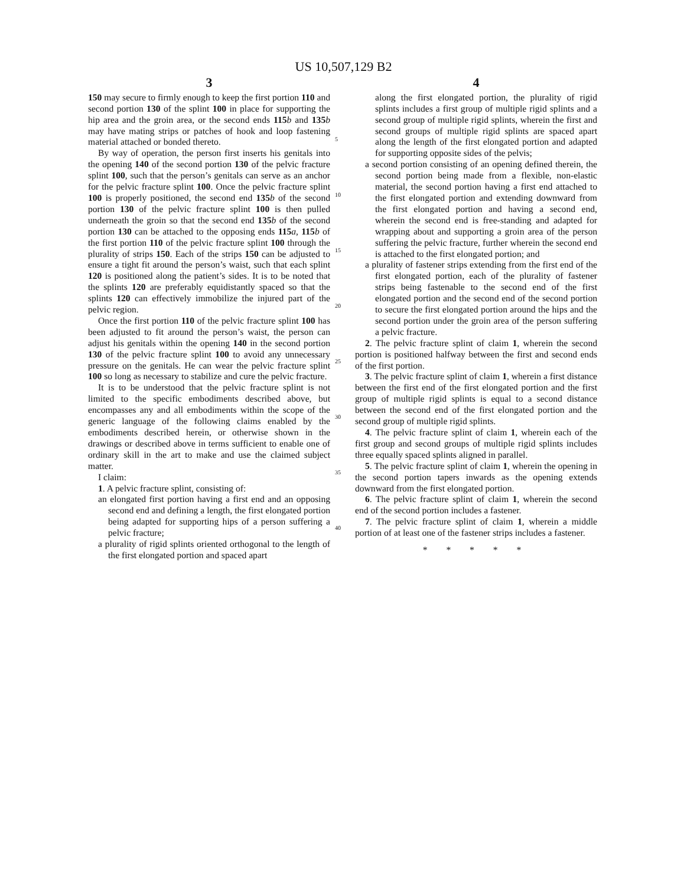US 10,507,129 B2
3
150 may secure to firmly enough to keep the first portion 110 and second portion 130 of the splint 100 in place for supporting the hip area and the groin area, or the second ends 115 b and 135 b may have mating strips or patches of hook and loop fastening material attached or bonded thereto.
By way of operation, the person first inserts his genitals into the opening 140 of the second portion 130 of the pelvic fracture splint 100, such that the person’s genitals can serve as an anchor for the pelvic fracture splint 100. Once the pelvic fracture splint 100 is properly positioned, the second end 135 b of the second portion 130 of the pelvic fracture splint 100 is then pulled underneath the groin so that the second end 135 b of the second portion 130 can be attached to the opposing ends 115 a, 115 b of the first portion 110 of the pelvic fracture splint 100 through the plurality of strips 150. Each of the strips 150 can be adjusted to ensure a tight fit around the person’s waist, such that each splint 120 is positioned along the patient’s sides. It is to be noted that the splints 120 are preferably equidistantly spaced so that the splints 120 can effectively immobilize the injured part of the pelvic region.
Once the first portion 110 of the pelvic fracture splint 100 has been adjusted to fit around the person’s waist, the person can adjust his genitals within the opening 140 in the second portion 130 of the pelvic fracture splint 100 to avoid any unnecessary pressure on the genitals. He can wear the pelvic fracture splint 100 so long as necessary to stabilize and cure the pelvic fracture.
It is to be understood that the pelvic fracture splint is not limited to the specific embodiments described above, but encompasses any and all embodiments within the scope of the generic language of the following claims enabled by the embodiments described herein, or otherwise shown in the drawings or described above in terms sufficient to enable one of ordinary skill in the art to make and use the claimed subject matter.
I claim:
1. A pelvic fracture splint, consisting of:
an elongated first portion having a first end and an opposing second end and defining a length, the first elongated portion being adapted for supporting hips of a person suffering a pelvic fracture;
a plurality of rigid splints oriented orthogonal to the length of the first elongated portion and spaced apart
5
10
15
20
25
30
35
40
4
along the first elongated portion, the plurality of rigid splints includes a first group of multiple rigid splints and a second group of multiple rigid splints, wherein the first and second groups of multiple rigid splints are spaced apart along the length of the first elongated portion and adapted for supporting opposite sides of the pelvis;
a second portion consisting of an opening defined therein, the second portion being made from a flexible, non-elastic material, the second portion having a first end attached to the first elongated portion and extending downward from the first elongated portion and having a second end, wherein the second end is free-standing and adapted for wrapping about and supporting a groin area of the person suffering the pelvic fracture, further wherein the second end is attached to the first elongated portion; and
a plurality of fastener strips extending from the first end of the first elongated portion, each of the plurality of fastener strips being fastenable to the second end of the first elongated portion and the second end of the second portion to secure the first elongated portion around the hips and the second portion under the groin area of the person suffering a pelvic fracture.
2. The pelvic fracture splint of claim 1, wherein the second portion is positioned halfway between the first and second ends of the first portion.
3. The pelvic fracture splint of claim 1, wherein a first distance between the first end of the first elongated portion and the first group of multiple rigid splints is equal to a second distance between the second end of the first elongated portion and the second group of multiple rigid splints.
4. The pelvic fracture splint of claim 1, wherein each of the first group and second groups of multiple rigid splints includes three equally spaced splints aligned in parallel.
5. The pelvic fracture splint of claim 1, wherein the opening in the second portion tapers inwards as the opening extends downward from the first elongated portion.
6. The pelvic fracture splint of claim 1, wherein the second end of the second portion includes a fastener.
7. The pelvic fracture splint of claim 1, wherein a middle portion of at least one of the fastener strips includes a fastener.
* * * * *